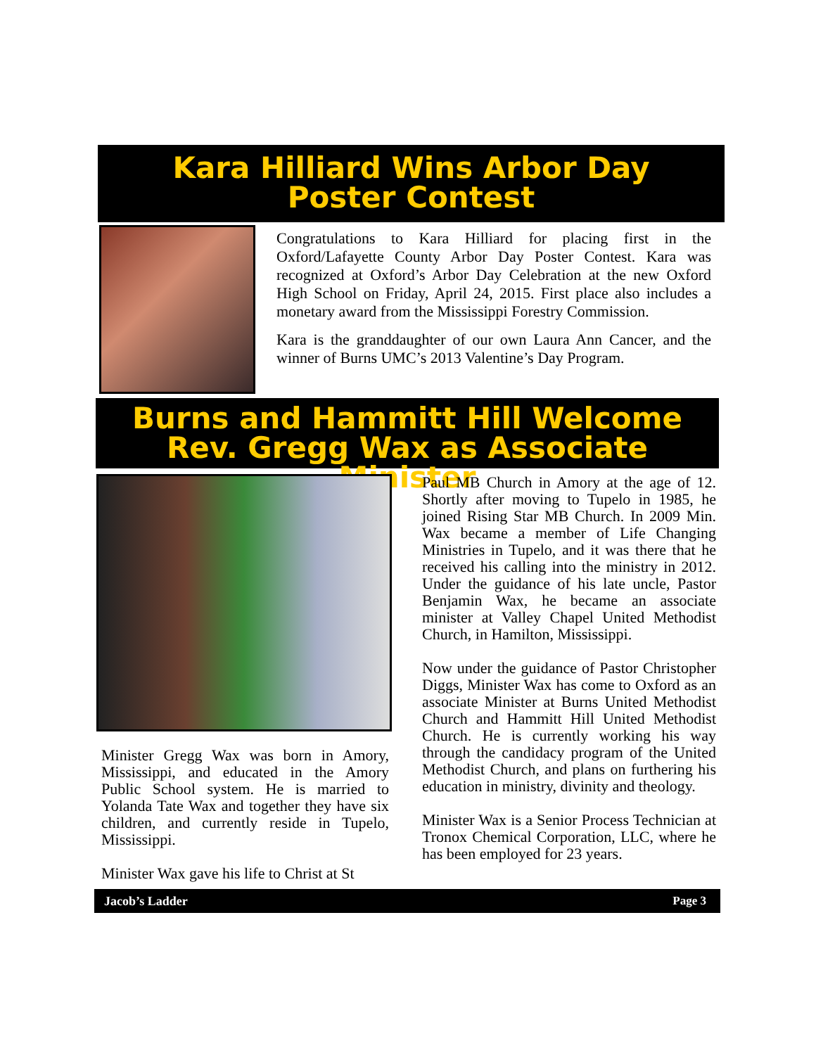Kara Hilliard Wins Arbor Day
Poster Contest
Congratulations to Kara Hilliard for placing first in the Oxford/Lafayette County Arbor Day Poster Contest. Kara was recognized at Oxford’s Arbor Day Celebration at the new Oxford High School on Friday, April 24, 2015. First place also includes a monetary award from the Mississippi Forestry Commission.
Kara is the granddaughter of our own Laura Ann Cancer, and the winner of Burns UMC’s 2013 Valentine’s Day Program.
Burns and Hammitt Hill Welcome
Rev. Gregg Wax as Associate Minister
Minister Gregg Wax was born in Amory, Mississippi, and educated in the Amory Public School system. He is married to Yolanda Tate Wax and together they have six children, and currently reside in Tupelo, Mississippi.
Minister Wax gave his life to Christ at St
Paul MB Church in Amory at the age of 12. Shortly after moving to Tupelo in 1985, he joined Rising Star MB Church. In 2009 Min. Wax became a member of Life Changing Ministries in Tupelo, and it was there that he received his calling into the ministry in 2012. Under the guidance of his late uncle, Pastor Benjamin Wax, he became an associate minister at Valley Chapel United Methodist Church, in Hamilton, Mississippi.
Now under the guidance of Pastor Christopher Diggs, Minister Wax has come to Oxford as an associate Minister at Burns United Methodist Church and Hammitt Hill United Methodist Church. He is currently working his way through the candidacy program of the United Methodist Church, and plans on furthering his education in ministry, divinity and theology.
Minister Wax is a Senior Process Technician at Tronox Chemical Corporation, LLC, where he has been employed for 23 years.
Jacob’s Ladder Page 3